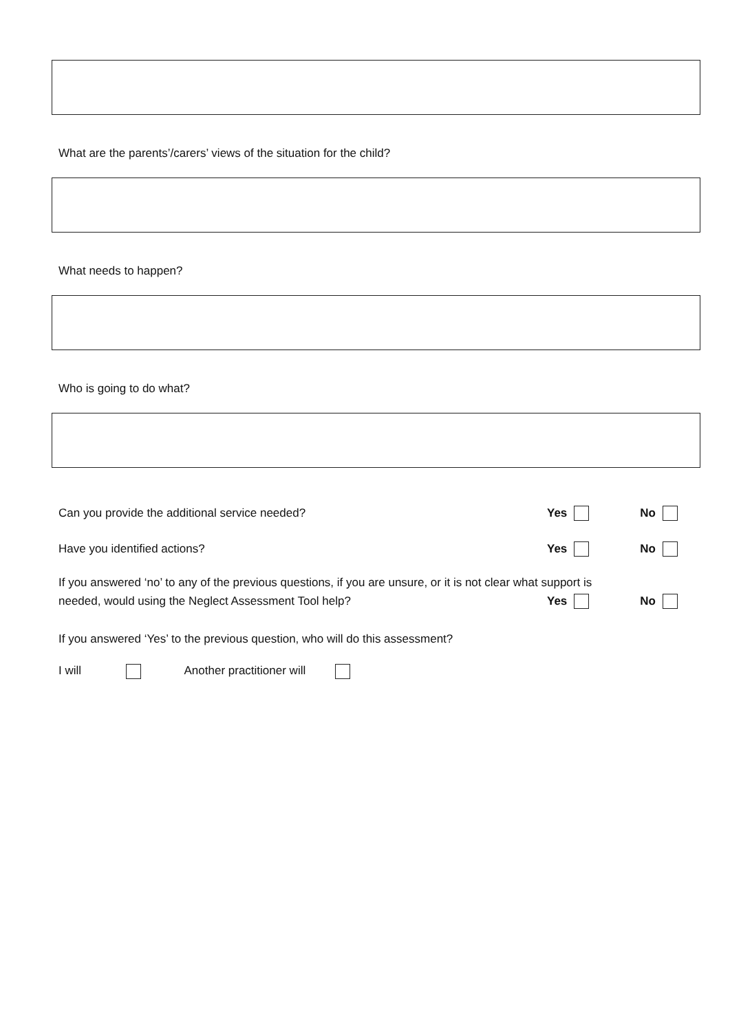What are the parents’/carers’ views of the situation for the child?
What needs to happen?
Who is going to do what?
Can you provide the additional service needed?
Yes No
Have you identified actions? Yes No
If you answered ‘no’ to any of the previous questions, if you are unsure, or it is not clear what support is
needed, would using the Neglect Assessment Tool help?
Yes No
If you answered ‘Yes’ to the previous question, who will do this assessment?
I will Another practitioner will